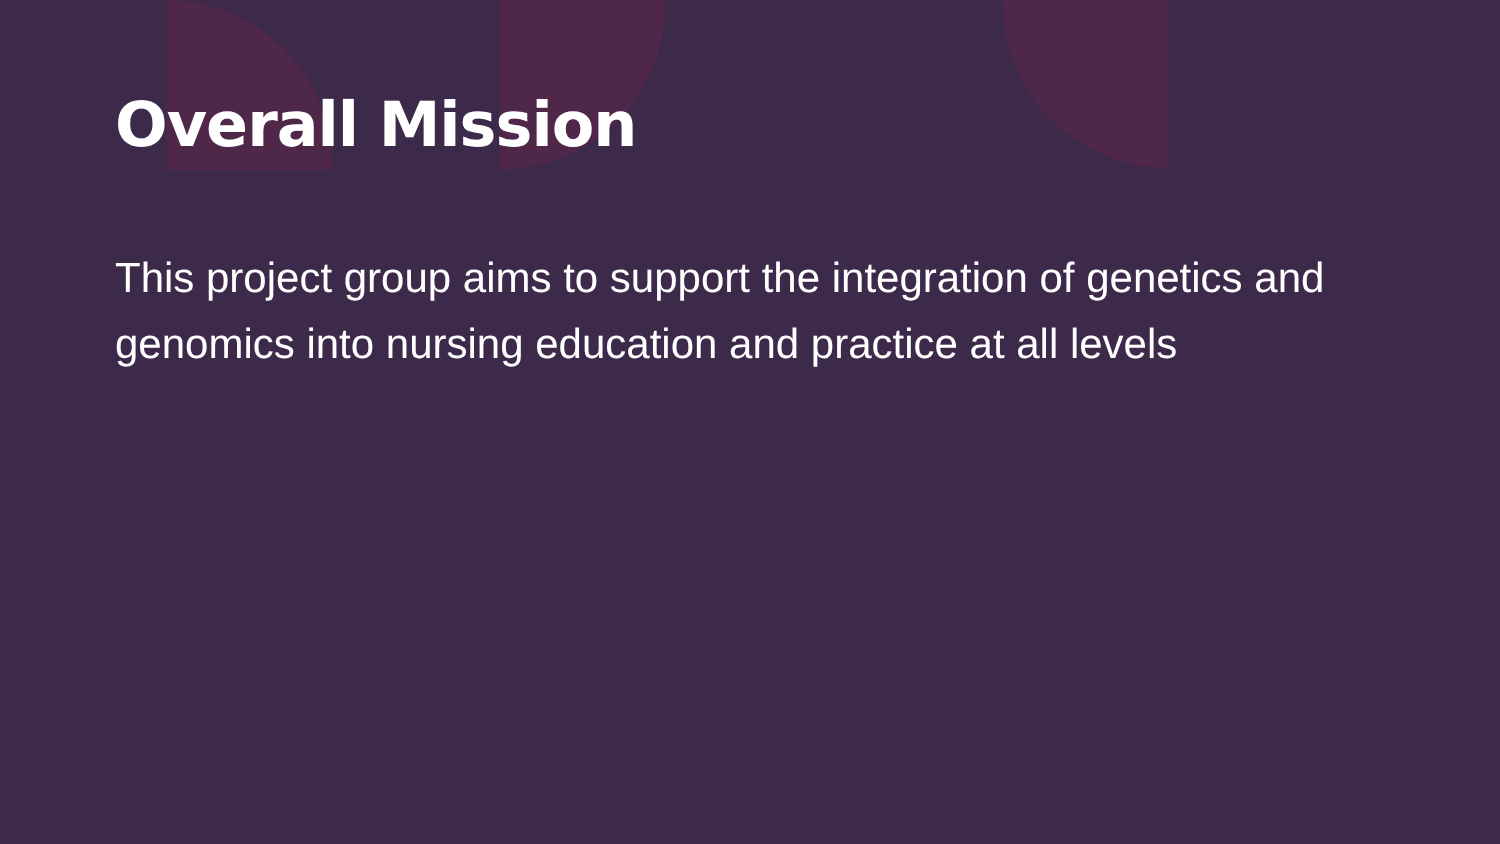Overall Mission
This project group aims to support the integration of genetics and genomics into nursing education and practice at all levels